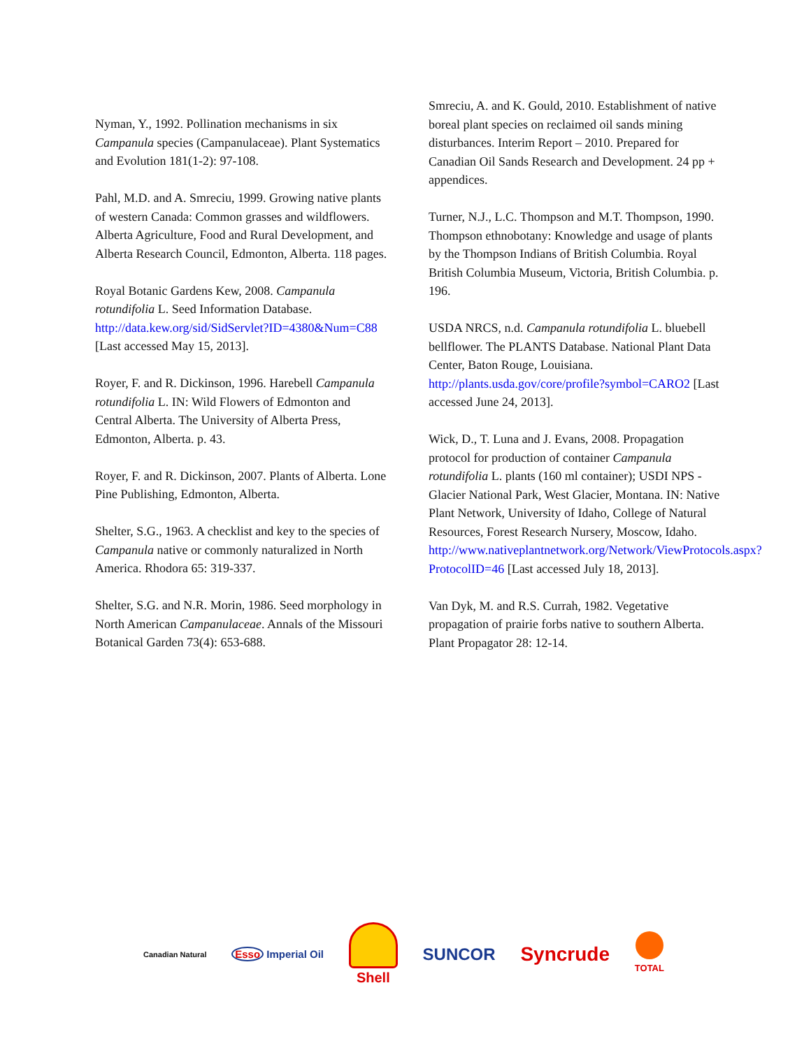Nyman, Y., 1992. Pollination mechanisms in six Campanula species (Campanulaceae). Plant Systematics and Evolution 181(1-2): 97-108.
Pahl, M.D. and A. Smreciu, 1999. Growing native plants of western Canada: Common grasses and wildflowers. Alberta Agriculture, Food and Rural Development, and Alberta Research Council, Edmonton, Alberta. 118 pages.
Royal Botanic Gardens Kew, 2008. Campanula rotundifolia L. Seed Information Database. http://data.kew.org/sid/SidServlet?ID=4380&Num=C88 [Last accessed May 15, 2013].
Royer, F. and R. Dickinson, 1996. Harebell Campanula rotundifolia L. IN: Wild Flowers of Edmonton and Central Alberta. The University of Alberta Press, Edmonton, Alberta. p. 43.
Royer, F. and R. Dickinson, 2007. Plants of Alberta. Lone Pine Publishing, Edmonton, Alberta.
Shelter, S.G., 1963. A checklist and key to the species of Campanula native or commonly naturalized in North America. Rhodora 65: 319-337.
Shelter, S.G. and N.R. Morin, 1986. Seed morphology in North American Campanulaceae. Annals of the Missouri Botanical Garden 73(4): 653-688.
Smreciu, A. and K. Gould, 2010. Establishment of native boreal plant species on reclaimed oil sands mining disturbances. Interim Report – 2010. Prepared for Canadian Oil Sands Research and Development. 24 pp + appendices.
Turner, N.J., L.C. Thompson and M.T. Thompson, 1990. Thompson ethnobotany: Knowledge and usage of plants by the Thompson Indians of British Columbia. Royal British Columbia Museum, Victoria, British Columbia. p. 196.
USDA NRCS, n.d. Campanula rotundifolia L. bluebell bellflower. The PLANTS Database. National Plant Data Center, Baton Rouge, Louisiana. http://plants.usda.gov/core/profile?symbol=CARO2 [Last accessed June 24, 2013].
Wick, D., T. Luna and J. Evans, 2008. Propagation protocol for production of container Campanula rotundifolia L. plants (160 ml container); USDI NPS - Glacier National Park, West Glacier, Montana. IN: Native Plant Network, University of Idaho, College of Natural Resources, Forest Research Nursery, Moscow, Idaho. http://www.nativeplantnetwork.org/Network/ViewProtocols.aspx?ProtocolID=46 [Last accessed July 18, 2013].
Van Dyk, M. and R.S. Currah, 1982. Vegetative propagation of prairie forbs native to southern Alberta. Plant Propagator 28: 12-14.
Canadian Natural Esso Imperial Oil Shell SUNCOR Syncrude TOTAL